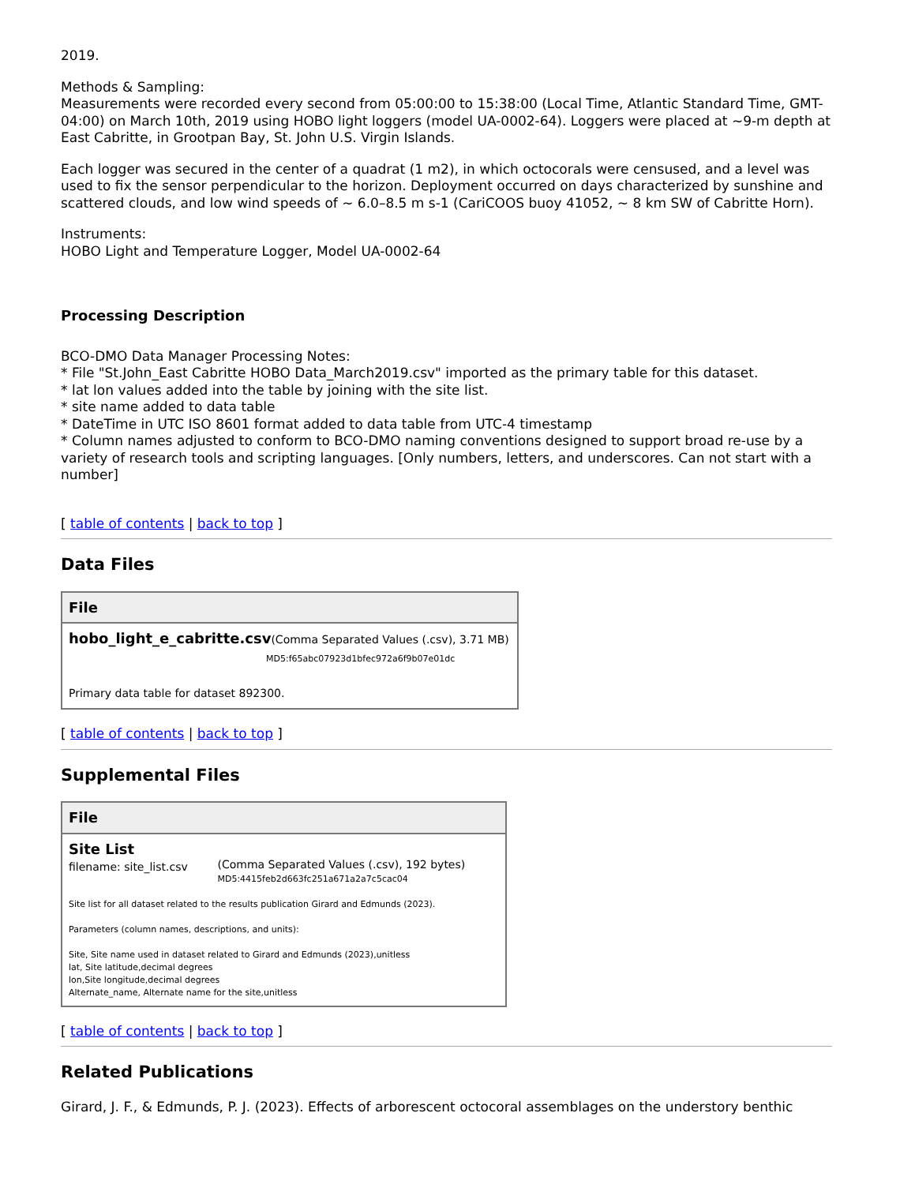2019.
Methods & Sampling:
Measurements were recorded every second from 05:00:00 to 15:38:00 (Local Time, Atlantic Standard Time, GMT-04:00) on March 10th, 2019 using HOBO light loggers (model UA-0002-64). Loggers were placed at ~9-m depth at East Cabritte, in Grootpan Bay, St. John U.S. Virgin Islands.
Each logger was secured in the center of a quadrat (1 m2), in which octocorals were censused, and a level was used to fix the sensor perpendicular to the horizon. Deployment occurred on days characterized by sunshine and scattered clouds, and low wind speeds of ~ 6.0–8.5 m s-1 (CariCOOS buoy 41052, ~ 8 km SW of Cabritte Horn).
Instruments:
HOBO Light and Temperature Logger, Model UA-0002-64
Processing Description
BCO-DMO Data Manager Processing Notes:
* File "St.John_East Cabritte HOBO Data_March2019.csv" imported as the primary table for this dataset.
* lat lon values added into the table by joining with the site list.
* site name added to data table
* DateTime in UTC ISO 8601 format added to data table from UTC-4 timestamp
* Column names adjusted to conform to BCO-DMO naming conventions designed to support broad re-use by a variety of research tools and scripting languages. [Only numbers, letters, and underscores. Can not start with a number]
[ table of contents | back to top ]
Data Files
| File |
| --- |
| hobo_light_e_cabritte.csv (Comma Separated Values (.csv), 3.71 MB) MD5:f65abc07923d1bfec972a6f9b07e01dc Primary data table for dataset 892300. |
[ table of contents | back to top ]
Supplemental Files
| File | |
| --- | --- |
| Site List filename: site_list.csv | (Comma Separated Values (.csv), 192 bytes) MD5:4415feb2d663fc251a671a2a7c5cac04 |
| Site list for all dataset related to the results publication Girard and Edmunds (2023). Parameters (column names, descriptions, and units): Site, Site name used in dataset related to Girard and Edmunds (2023),unitless lat, Site latitude,decimal degrees lon,Site longitude,decimal degrees Alternate_name, Alternate name for the site,unitless | |
[ table of contents | back to top ]
Related Publications
Girard, J. F., & Edmunds, P. J. (2023). Effects of arborescent octocoral assemblages on the understory benthic